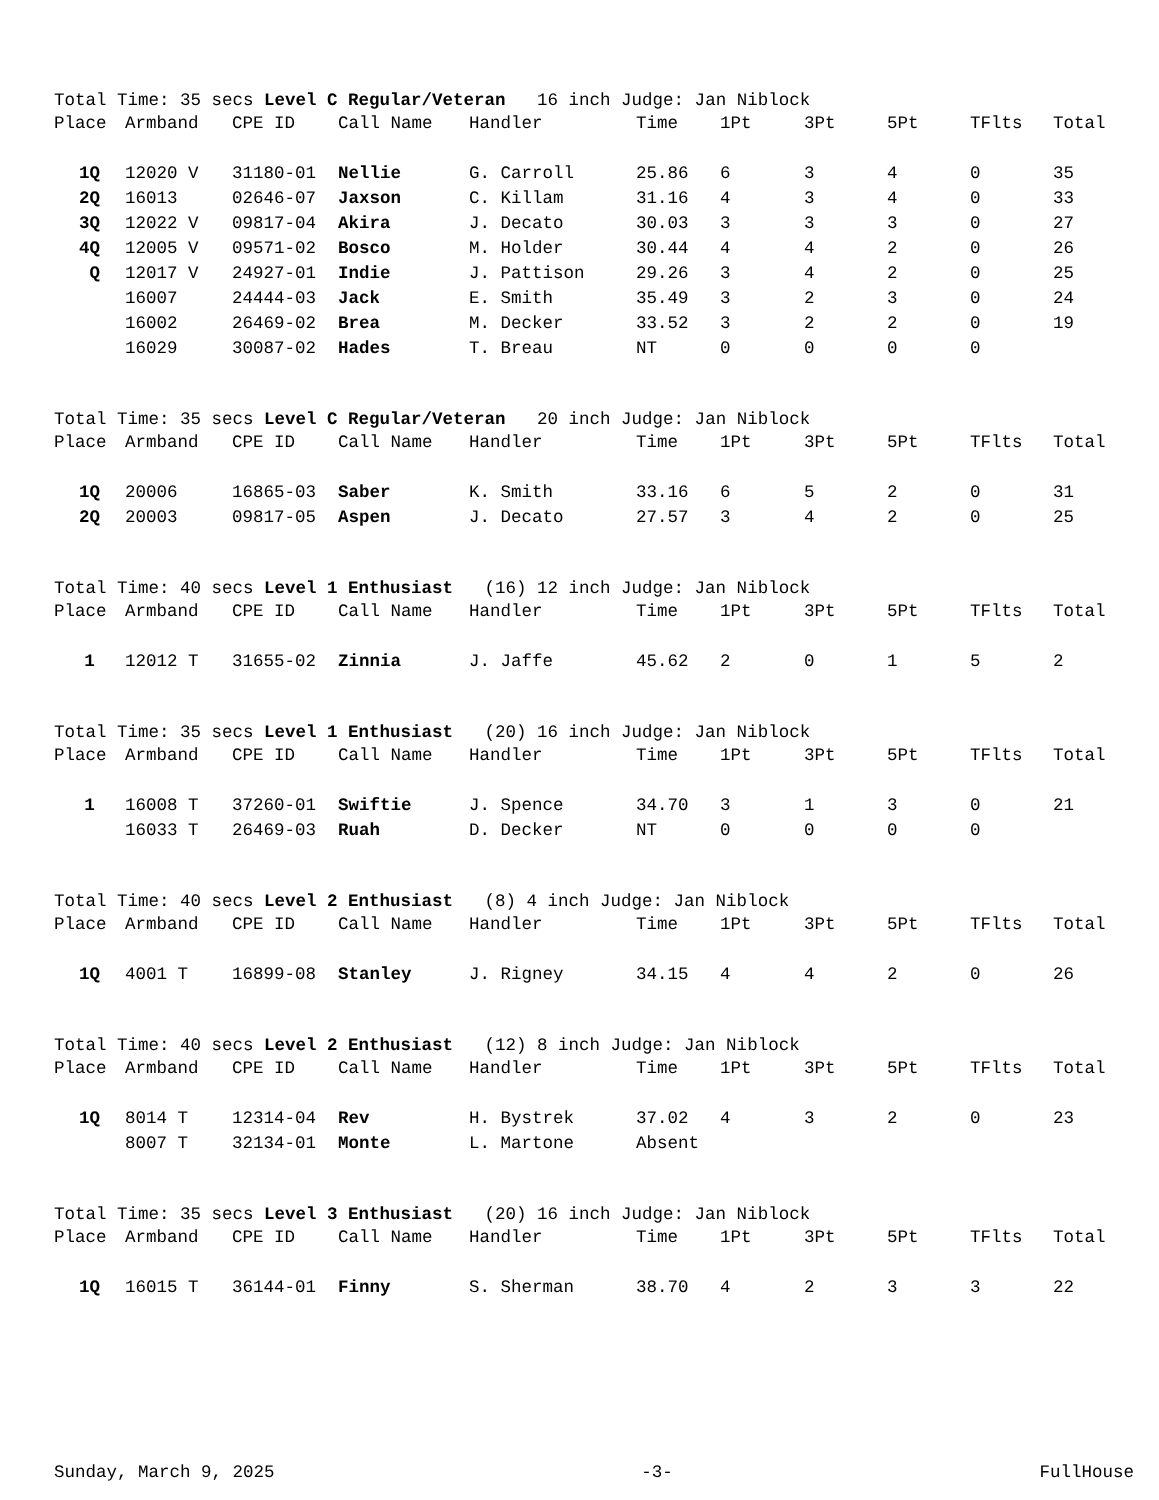Total Time: 35 secs Level C Regular/Veteran 16 inch Judge: Jan Niblock
| Place | Armband | CPE ID | Call Name | Handler | Time | 1Pt | 3Pt | 5Pt | TFlts | Total |
| --- | --- | --- | --- | --- | --- | --- | --- | --- | --- | --- |
| 1Q | 12020 V | 31180-01 | Nellie | G. Carroll | 25.86 | 6 | 3 | 4 | 0 | 35 |
| 2Q | 16013 | 02646-07 | Jaxson | C. Killam | 31.16 | 4 | 3 | 4 | 0 | 33 |
| 3Q | 12022 V | 09817-04 | Akira | J. Decato | 30.03 | 3 | 3 | 3 | 0 | 27 |
| 4Q | 12005 V | 09571-02 | Bosco | M. Holder | 30.44 | 4 | 4 | 2 | 0 | 26 |
| Q | 12017 V | 24927-01 | Indie | J. Pattison | 29.26 | 3 | 4 | 2 | 0 | 25 |
| | 16007 | 24444-03 | Jack | E. Smith | 35.49 | 3 | 2 | 3 | 0 | 24 |
| | 16002 | 26469-02 | Brea | M. Decker | 33.52 | 3 | 2 | 2 | 0 | 19 |
| | 16029 | 30087-02 | Hades | T. Breau | NT | 0 | 0 | 0 | 0 | |
Total Time: 35 secs Level C Regular/Veteran 20 inch Judge: Jan Niblock
| Place | Armband | CPE ID | Call Name | Handler | Time | 1Pt | 3Pt | 5Pt | TFlts | Total |
| --- | --- | --- | --- | --- | --- | --- | --- | --- | --- | --- |
| 1Q | 20006 | 16865-03 | Saber | K. Smith | 33.16 | 6 | 5 | 2 | 0 | 31 |
| 2Q | 20003 | 09817-05 | Aspen | J. Decato | 27.57 | 3 | 4 | 2 | 0 | 25 |
Total Time: 40 secs Level 1 Enthusiast (16) 12 inch Judge: Jan Niblock
| Place | Armband | CPE ID | Call Name | Handler | Time | 1Pt | 3Pt | 5Pt | TFlts | Total |
| --- | --- | --- | --- | --- | --- | --- | --- | --- | --- | --- |
| 1 | 12012 T | 31655-02 | Zinnia | J. Jaffe | 45.62 | 2 | 0 | 1 | 5 | 2 |
Total Time: 35 secs Level 1 Enthusiast (20) 16 inch Judge: Jan Niblock
| Place | Armband | CPE ID | Call Name | Handler | Time | 1Pt | 3Pt | 5Pt | TFlts | Total |
| --- | --- | --- | --- | --- | --- | --- | --- | --- | --- | --- |
| 1 | 16008 T | 37260-01 | Swiftie | J. Spence | 34.70 | 3 | 1 | 3 | 0 | 21 |
| | 16033 T | 26469-03 | Ruah | D. Decker | NT | 0 | 0 | 0 | 0 | |
Total Time: 40 secs Level 2 Enthusiast (8) 4 inch Judge: Jan Niblock
| Place | Armband | CPE ID | Call Name | Handler | Time | 1Pt | 3Pt | 5Pt | TFlts | Total |
| --- | --- | --- | --- | --- | --- | --- | --- | --- | --- | --- |
| 1Q | 4001 T | 16899-08 | Stanley | J. Rigney | 34.15 | 4 | 4 | 2 | 0 | 26 |
Total Time: 40 secs Level 2 Enthusiast (12) 8 inch Judge: Jan Niblock
| Place | Armband | CPE ID | Call Name | Handler | Time | 1Pt | 3Pt | 5Pt | TFlts | Total |
| --- | --- | --- | --- | --- | --- | --- | --- | --- | --- | --- |
| 1Q | 8014 T | 12314-04 | Rev | H. Bystrek | 37.02 | 4 | 3 | 2 | 0 | 23 |
| | 8007 T | 32134-01 | Monte | L. Martone | Absent | | | | | |
Total Time: 35 secs Level 3 Enthusiast (20) 16 inch Judge: Jan Niblock
| Place | Armband | CPE ID | Call Name | Handler | Time | 1Pt | 3Pt | 5Pt | TFlts | Total |
| --- | --- | --- | --- | --- | --- | --- | --- | --- | --- | --- |
| 1Q | 16015 T | 36144-01 | Finny | S. Sherman | 38.70 | 4 | 2 | 3 | 3 | 22 |
Sunday, March 9, 2025 -3- FullHouse